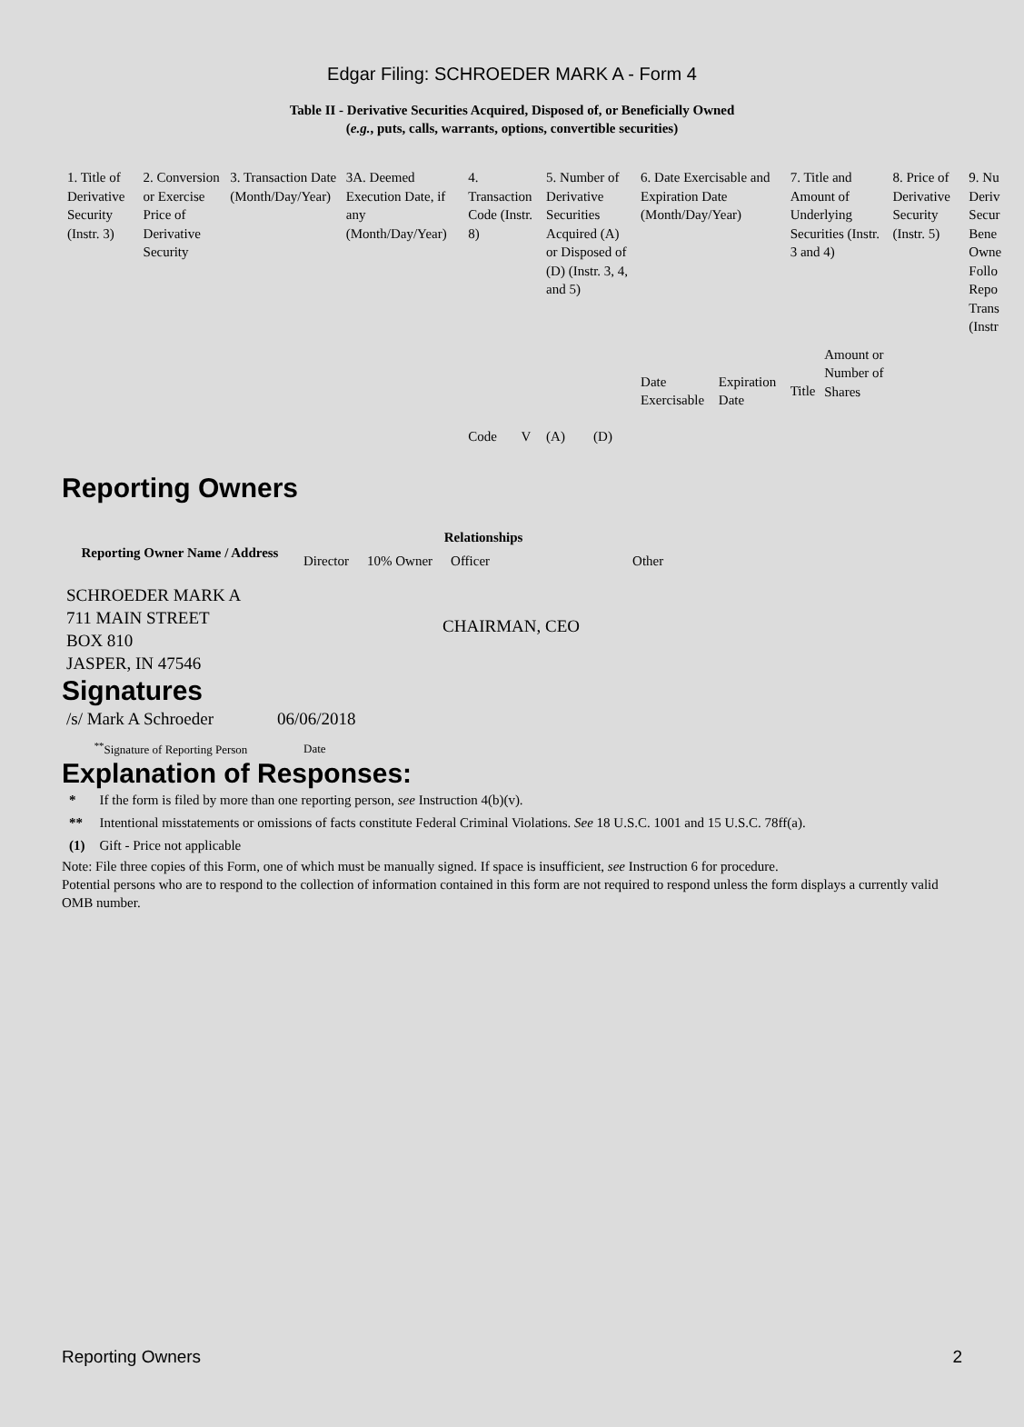Edgar Filing: SCHROEDER MARK A - Form 4
Table II - Derivative Securities Acquired, Disposed of, or Beneficially Owned
(e.g., puts, calls, warrants, options, convertible securities)
| 1. Title of Derivative Security (Instr. 3) | 2. Conversion or Exercise Price of Derivative Security | 3. Transaction Date (Month/Day/Year) | 3A. Deemed Execution Date, if any (Month/Day/Year) | 4. Transaction Code (Instr. 8) | | 5. Number of Derivative Securities Acquired (A) or Disposed of (D) (Instr. 3, 4, and 5) | | 6. Date Exercisable and Expiration Date (Month/Day/Year) | | 7. Title and Amount of Underlying Securities (Instr. 3 and 4) | | 8. Price of Derivative Security (Instr. 5) | 9. Nu Deriv Secur Bene Owne Follo Repo Trans (Instr |
| | | | | Code | V | (A) | (D) | Date Exercisable | Expiration Date | Title | Amount or Number of Shares | | |
Reporting Owners
| Reporting Owner Name / Address | Relationships | | | |
| --- | --- | --- | --- | --- |
| | Director | 10% Owner | Officer | Other |
| SCHROEDER MARK A 711 MAIN STREET BOX 810 JASPER, IN 47546 | | | CHAIRMAN, CEO | |
Signatures
| /s/ Mark A Schroeder | 06/06/2018 |
| <sup>**</sup> Signature of Reporting Person | Date |
Explanation of Responses:
| * | If the form is filed by more than one reporting person, see Instruction 4(b)(v). |
| ** | Intentional misstatements or omissions of facts constitute Federal Criminal Violations. See 18 U.S.C. 1001 and 15 U.S.C. 78ff(a). |
| (1) | Gift - Price not applicable |
Note: File three copies of this Form, one of which must be manually signed. If space is insufficient, see Instruction 6 for procedure.
Potential persons who are to respond to the collection of information contained in this form are not required to respond unless the form displays a currently valid OMB number.
Reporting Owners 2